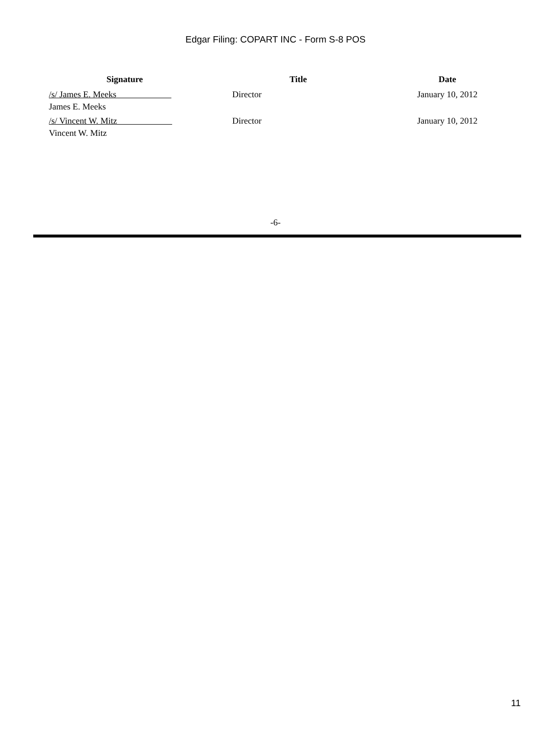Edgar Filing: COPART INC - Form S-8 POS
| Signature | Title | Date |
| --- | --- | --- |
| /s/ James E. Meeks James E. Meeks | Director | January 10, 2012 |
| /s/ Vincent W. Mitz Vincent W. Mitz | Director | January 10, 2012 |
-6-
11